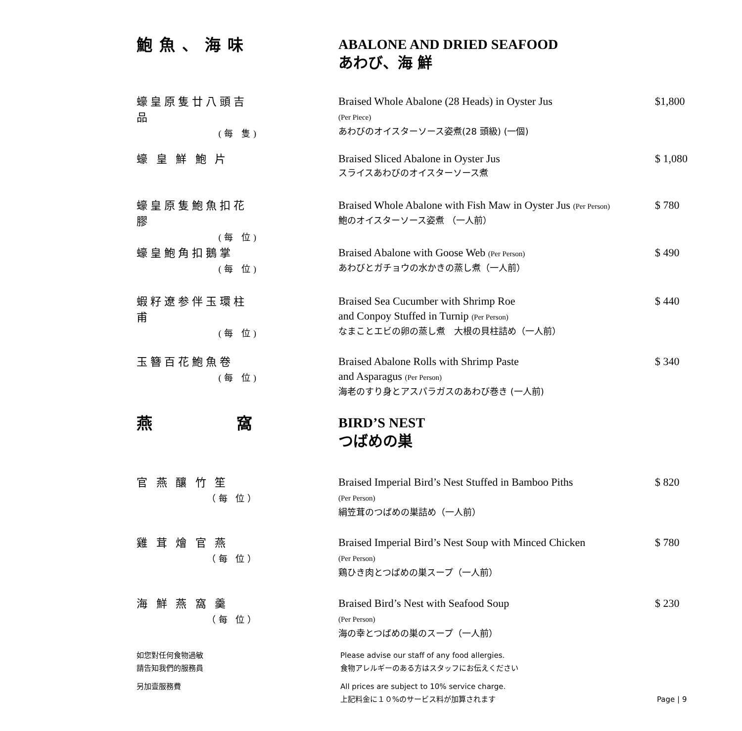鮑魚、海味
ABALONE AND DRIED SEAFOOD
あわび、海 鮮
蠔皇原隻廿八頭吉品
(每 隻)
Braised Whole Abalone (28 Heads) in Oyster Jus
(Per Piece)
あわびのオイスターソース姿煮(28 頭級) (一個)
$1,800
蠔 皇 鮮 鮑 片
Braised Sliced Abalone in Oyster Jus
スライスあわびのオイスターソース煮
$ 1,080
蠔皇原隻鮑魚扣花膠
(每 位)
Braised Whole Abalone with Fish Maw in Oyster Jus (Per Person)
鮑のオイスターソース姿煮 （一人前）
$ 780
蠔皇鮑角扣鵝掌
(每 位)
Braised Abalone with Goose Web (Per Person)
あわびとガチョウの水かきの蒸し煮（一人前）
$ 490
蝦籽遼参伴玉環柱甫
(每 位)
Braised Sea Cucumber with Shrimp Roe
and Conpoy Stuffed in Turnip (Per Person)
なまことエビの卵の蒸し煮　大根の貝柱詰め（一人前）
$ 440
玉簪百花鮑魚卷
(每 位)
Braised Abalone Rolls with Shrimp Paste
and Asparagus (Per Person)
海老のすり身とアスパラガスのあわび巻き (一人前)
$ 340
燕 窩
BIRD’S NEST
つばめの巣
官 燕 釀 竹 笙
（每 位）
Braised Imperial Bird’s Nest Stuffed in Bamboo Piths
(Per Person)
絹笠茸のつばめの巣詰め（一人前）
$ 820
雞 茸 燴 官 燕
（每 位）
Braised Imperial Bird’s Nest Soup with Minced Chicken
(Per Person)
鶏ひき肉とつばめの巣スープ（一人前）
$ 780
海 鮮 燕 窩 羹
（每 位）
Braised Bird’s Nest with Seafood Soup
(Per Person)
海の幸とつばめの巣のスープ（一人前）
$ 230
如您對任何食物過敏
請告知我們的服務員
Please advise our staff of any food allergies.
食物アレルギーのある方はスタッフにお伝えください
另加壹服務費 All prices are subject to 10% service charge.
上記料金に１０%のサービス料が加算されます
Page | 9